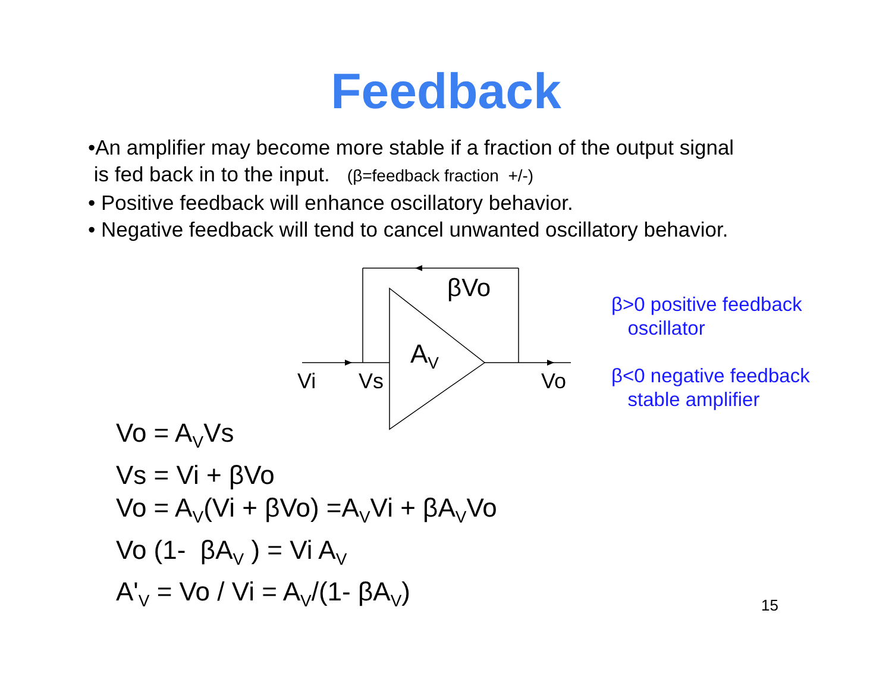Feedback
•An amplifier may become more stable if a fraction of the output signal
is fed back in to the input. (β=feedback fraction +/-)
• Positive feedback will enhance oscillatory behavior.
• Negative feedback will tend to cancel unwanted oscillatory behavior.
βVo
A<sub>V</sub>
Vi Vs Vo
β>0 positive feedback
oscillator
β<0 negative feedback
stable amplifier
Vo = A<sub>V</sub>Vs
Vs = Vi + βVo
Vo = A<sub>V</sub>(Vi + βVo) =A<sub>V</sub>Vi + βA<sub>V</sub>Vo
Vo (1- βA<sub>V</sub> ) = Vi A<sub>V</sub>
A'<sub>V</sub> = Vo / Vi = A<sub>V</sub>/(1- βA<sub>V</sub>)
15